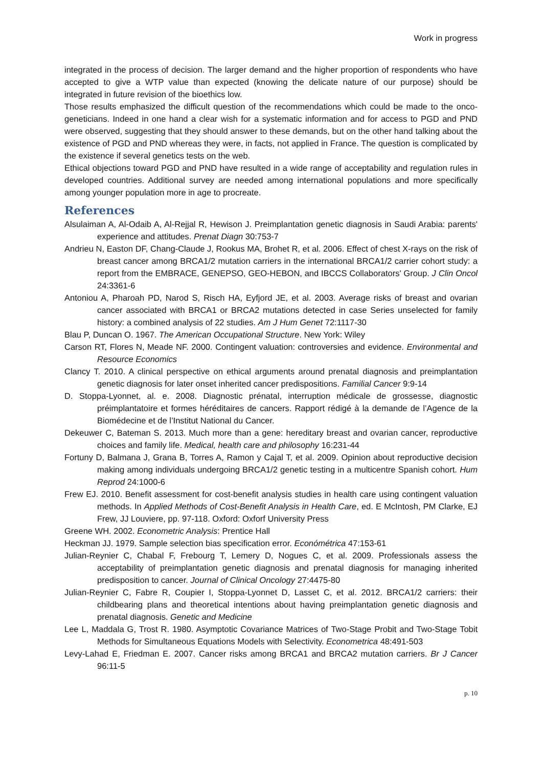Work in progress
integrated in the process of decision. The larger demand and the higher proportion of respondents who have accepted to give a WTP value than expected (knowing the delicate nature of our purpose) should be integrated in future revision of the bioethics low.
Those results emphasized the difficult question of the recommendations which could be made to the onco-geneticians. Indeed in one hand a clear wish for a systematic information and for access to PGD and PND were observed, suggesting that they should answer to these demands, but on the other hand talking about the existence of PGD and PND whereas they were, in facts, not applied in France. The question is complicated by the existence if several genetics tests on the web.
Ethical objections toward PGD and PND have resulted in a wide range of acceptability and regulation rules in developed countries. Additional survey are needed among international populations and more specifically among younger population more in age to procreate.
References
Alsulaiman A, Al-Odaib A, Al-Rejjal R, Hewison J. Preimplantation genetic diagnosis in Saudi Arabia: parents' experience and attitudes. Prenat Diagn 30:753-7
Andrieu N, Easton DF, Chang-Claude J, Rookus MA, Brohet R, et al. 2006. Effect of chest X-rays on the risk of breast cancer among BRCA1/2 mutation carriers in the international BRCA1/2 carrier cohort study: a report from the EMBRACE, GENEPSO, GEO-HEBON, and IBCCS Collaborators' Group. J Clin Oncol 24:3361-6
Antoniou A, Pharoah PD, Narod S, Risch HA, Eyfjord JE, et al. 2003. Average risks of breast and ovarian cancer associated with BRCA1 or BRCA2 mutations detected in case Series unselected for family history: a combined analysis of 22 studies. Am J Hum Genet 72:1117-30
Blau P, Duncan O. 1967. The American Occupational Structure. New York: Wiley
Carson RT, Flores N, Meade NF. 2000. Contingent valuation: controversies and evidence. Environmental and Resource Economics
Clancy T. 2010. A clinical perspective on ethical arguments around prenatal diagnosis and preimplantation genetic diagnosis for later onset inherited cancer predispositions. Familial Cancer 9:9-14
D. Stoppa-Lyonnet, al. e. 2008. Diagnostic prénatal, interruption médicale de grossesse, diagnostic préimplantatoire et formes héréditaires de cancers. Rapport rédigé à la demande de l’Agence de la Biomédecine et de l’Institut National du Cancer.
Dekeuwer C, Bateman S. 2013. Much more than a gene: hereditary breast and ovarian cancer, reproductive choices and family life. Medical, health care and philosophy 16:231-44
Fortuny D, Balmana J, Grana B, Torres A, Ramon y Cajal T, et al. 2009. Opinion about reproductive decision making among individuals undergoing BRCA1/2 genetic testing in a multicentre Spanish cohort. Hum Reprod 24:1000-6
Frew EJ. 2010. Benefit assessment for cost-benefit analysis studies in health care using contingent valuation methods. In Applied Methods of Cost-Benefit Analysis in Health Care, ed. E McIntosh, PM Clarke, EJ Frew, JJ Louviere, pp. 97-118. Oxford: Oxforf University Press
Greene WH. 2002. Econometric Analysis: Prentice Hall
Heckman JJ. 1979. Sample selection bias specification error. Económétrica 47:153-61
Julian-Reynier C, Chabal F, Frebourg T, Lemery D, Nogues C, et al. 2009. Professionals assess the acceptability of preimplantation genetic diagnosis and prenatal diagnosis for managing inherited predisposition to cancer. Journal of Clinical Oncology 27:4475-80
Julian-Reynier C, Fabre R, Coupier I, Stoppa-Lyonnet D, Lasset C, et al. 2012. BRCA1/2 carriers: their childbearing plans and theoretical intentions about having preimplantation genetic diagnosis and prenatal diagnosis. Genetic and Medicine
Lee L, Maddala G, Trost R. 1980. Asymptotic Covariance Matrices of Two-Stage Probit and Two-Stage Tobit Methods for Simultaneous Equations Models with Selectivity. Econometrica 48:491-503
Levy-Lahad E, Friedman E. 2007. Cancer risks among BRCA1 and BRCA2 mutation carriers. Br J Cancer 96:11-5
p. 10